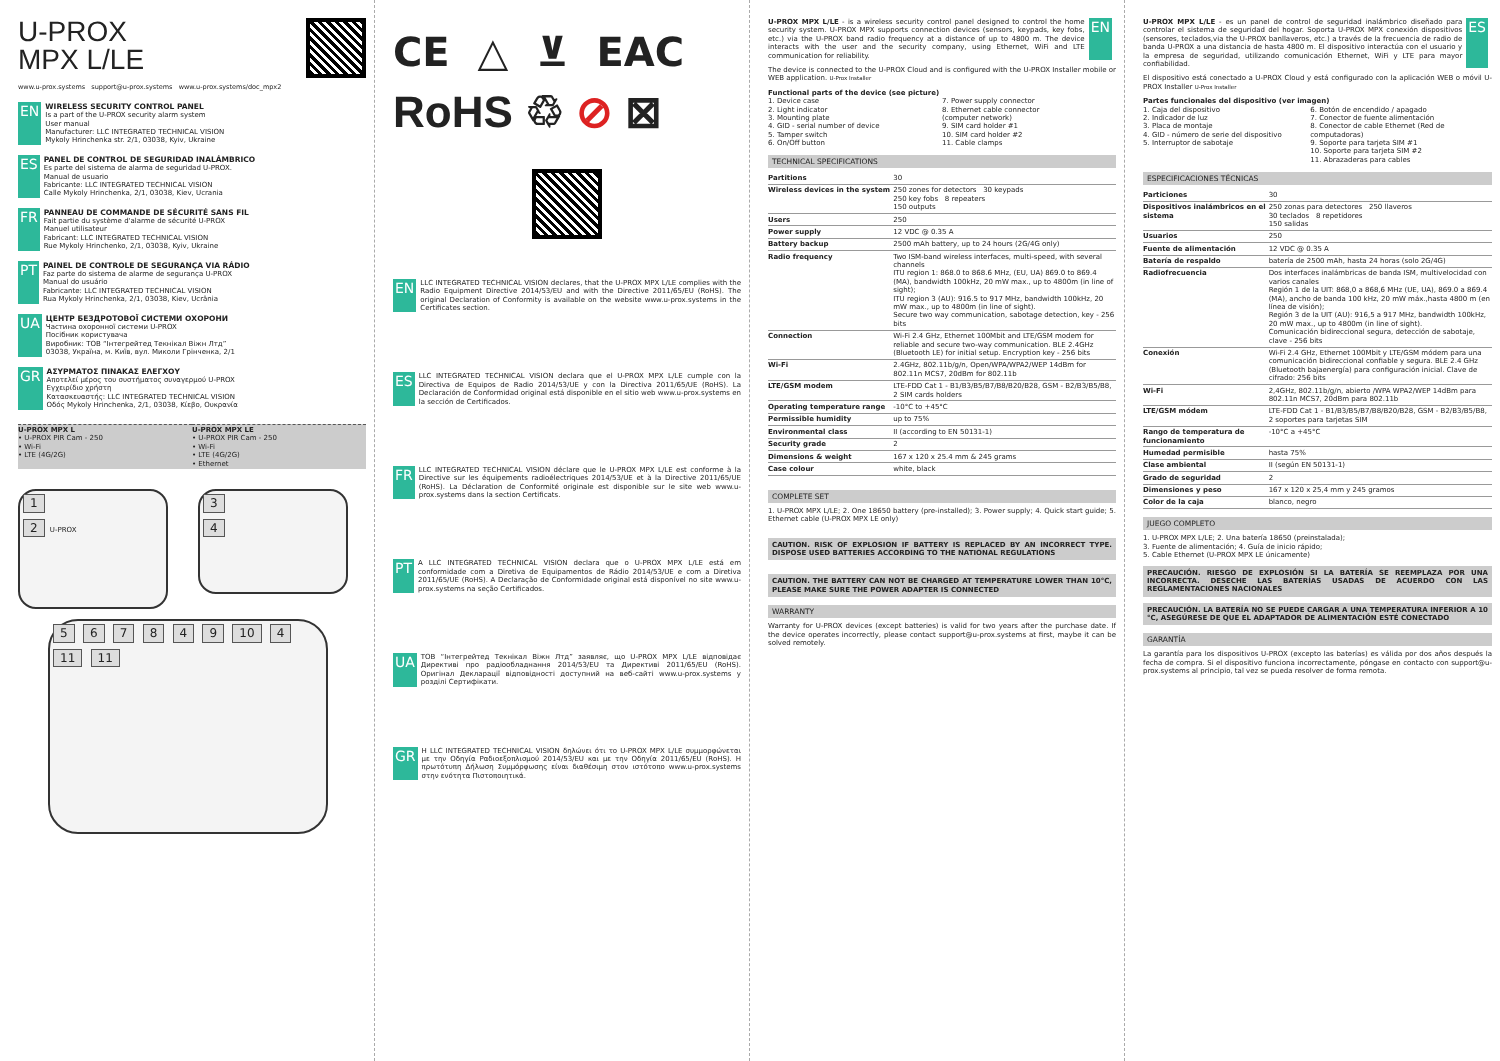U-PROX
MPX L/LE
www.u-prox.systems support@u-prox.systems www.u-prox.systems/doc_mpx2
EN
WIRELESS SECURITY CONTROL PANEL
Is a part of the U-PROX security alarm system
User manual
Manufacturer: LLC INTEGRATED TECHNICAL VISION
Mykoly Hrinchenka str. 2/1, 03038, Kyiv, Ukraine
ES
PANEL DE CONTROL DE SEGURIDAD INALÁMBRICO
Es parte del sistema de alarma de seguridad U-PROX.
Manual de usuario
Fabricante: LLC INTEGRATED TECHNICAL VISION
Calle Mykoly Hrinchenka, 2/1, 03038, Kiev, Ucrania
FR
PANNEAU DE COMMANDE DE SÉCURITÉ SANS FIL
Fait partie du système d'alarme de sécurité U-PROX
Manuel utilisateur
Fabricant: LLC INTEGRATED TECHNICAL VISION
Rue Mykoly Hrinchenko, 2/1, 03038, Kyiv, Ukraine
PT
PAINEL DE CONTROLE DE SEGURANÇA VIA RÁDIO
Faz parte do sistema de alarme de segurança U-PROX
Manual do usuário
Fabricante: LLC INTEGRATED TECHNICAL VISION
Rua Mykoly Hrinchenka, 2/1, 03038, Kiev, Ucrânia
UA
ЦЕНТР БЕЗДРОТОВОЇ СИСТЕМИ ОХОРОНИ
Частина охоронної системи U-PROX
Посібник користувача
Виробник: ТОВ “Інтегрейтед Текнікал Віжн Лтд”
03038, Україна, м. Київ, вул. Миколи Грінченка, 2/1
GR
ΑΣΥΡΜΑΤΟΣ ΠΙΝΑΚΑΣ ΕΛΕΓΧΟΥ
Αποτελεί μέρος του συστήματος συναγερμού U-PROX
Εγχειρίδιο χρήστη
Κατασκευαστής: LLC INTEGRATED TECHNICAL VISION
Οδός Mykoly Hrinchenka, 2/1, 03038, Κίεβο, Ουκρανία
| U-PROX MPX L • U-PROX PIR Cam - 250 • Wi-Fi • LTE (4G/2G) | U-PROX MPX LE • U-PROX PIR Cam - 250 • Wi-Fi • LTE (4G/2G) • Ethernet |
1
2 U-PROX
3
4
5 6 7 8 4 9 10 4 11 11
CE △ ⊻ EAC
RoHS ♲ ⊘ ⊠
EN
LLC INTEGRATED TECHNICAL VISION declares, that the U-PROX MPX L/LE complies with the Radio Equipment Directive 2014/53/EU and with the Directive 2011/65/EU (RoHS). The original Declaration of Conformity is available on the website www.u-prox.systems in the Certificates section.
ES
LLC INTEGRATED TECHNICAL VISION declara que el U-PROX MPX L/LE cumple con la Directiva de Equipos de Radio 2014/53/UE y con la Directiva 2011/65/UE (RoHS). La Declaración de Conformidad original está disponible en el sitio web www.u-prox.systems en la sección de Certificados.
FR
LLC INTEGRATED TECHNICAL VISION déclare que le U-PROX MPX L/LE est conforme à la Directive sur les équipements radioélectriques 2014/53/UE et à la Directive 2011/65/UE (RoHS). La Déclaration de Conformité originale est disponible sur le site web www.u-prox.systems dans la section Certificats.
PT
A LLC INTEGRATED TECHNICAL VISION declara que o U-PROX MPX L/LE está em conformidade com a Diretiva de Equipamentos de Rádio 2014/53/UE e com a Diretiva 2011/65/UE (RoHS). A Declaração de Conformidade original está disponível no site www.u-prox.systems na seção Certificados.
UA
ТОВ “Інтегрейтед Текнікал Віжн Лтд” заявляє, що U-PROX MPX L/LE відповідає Директиві про радіообладнання 2014/53/EU та Директиві 2011/65/EU (RoHS). Оригінал Декларації відповідності доступний на веб-сайті www.u-prox.systems у розділі Сертифікати.
GR
H LLC INTEGRATED TECHNICAL VISION δηλώνει ότι το U-PROX MPX L/LE συμμορφώνεται με την Οδηγία Ραδιοεξοπλισμού 2014/53/EU και με την Οδηγία 2011/65/EU (RoHS). Η πρωτότυπη Δήλωση Συμμόρφωσης είναι διαθέσιμη στον ιστότοπο www.u-prox.systems στην ενότητα Πιστοποιητικά.
U-PROX MPX L/LE - is a wireless security control panel designed to control the home security system. U-PROX MPX supports connection devices (sensors, keypads, key fobs, etc.) via the U-PROX band radio frequency at a distance of up to 4800 m. The device interacts with the user and the security company, using Ethernet, WiFi and LTE communication for reliability.
EN
The device is connected to the U-PROX Cloud and is configured with the U-PROX Installer mobile or WEB application. U-Prox Installer
Functional parts of the device (see picture)
1. Device case
2. Light indicator
3. Mounting plate
4. GID - serial number of device
5. Tamper switch
6. On/Off button
7. Power supply connector
8. Ethernet cable connector
(computer network)
9. SIM card holder #1
10. SIM card holder #2
11. Cable clamps
TECHNICAL SPECIFICATIONS
| Partitions | 30 |
| Wireless devices in the system | 250 zones for detectors 30 keypads 250 key fobs 8 repeaters 150 outputs |
| Users | 250 |
| Power supply | 12 VDC @ 0.35 A |
| Battery backup | 2500 mAh battery, up to 24 hours (2G/4G only) |
| Radio frequency | Two ISM-band wireless interfaces, multi-speed, with several channels ITU region 1: 868.0 to 868.6 MHz, (EU, UA) 869.0 to 869.4 (MA), bandwidth 100kHz, 20 mW max., up to 4800m (in line of sight); ITU region 3 (AU): 916.5 to 917 MHz, bandwidth 100kHz, 20 mW max., up to 4800m (in line of sight). Secure two way communication, sabotage detection, key - 256 bits |
| Connection | Wi-Fi 2.4 GHz, Ethernet 100Mbit and LTE/GSM modem for reliable and secure two-way communication. BLE 2.4GHz (Bluetooth LE) for initial setup. Encryption key - 256 bits |
| Wi-Fi | 2.4GHz, 802.11b/g/n, Open/WPA/WPA2/WEP 14dBm for 802.11n MCS7, 20dBm for 802.11b |
| LTE/GSM modem | LTE-FDD Cat 1 - B1/B3/B5/B7/B8/B20/B28, GSM - B2/B3/B5/B8, 2 SIM cards holders |
| Operating temperature range | -10°C to +45°C |
| Permissible humidity | up to 75% |
| Environmental class | II (according to EN 50131-1) |
| Security grade | 2 |
| Dimensions & weight | 167 x 120 x 25.4 mm & 245 grams |
| Case colour | white, black |
COMPLETE SET
1. U-PROX MPX L/LE; 2. One 18650 battery (pre-installed); 3. Power supply; 4. Quick start guide; 5. Ethernet cable (U-PROX MPX LE only)
CAUTION. RISK OF EXPLOSION IF BATTERY IS REPLACED BY AN INCORRECT TYPE. DISPOSE USED BATTERIES ACCORDING TO THE NATIONAL REGULATIONS
CAUTION. THE BATTERY CAN NOT BE CHARGED AT TEMPERATURE LOWER THAN 10°C, PLEASE MAKE SURE THE POWER ADAPTER IS CONNECTED
WARRANTY
Warranty for U-PROX devices (except batteries) is valid for two years after the purchase date. If the device operates incorrectly, please contact support@u-prox.systems at first, maybe it can be solved remotely.
U-PROX MPX L/LE - es un panel de control de seguridad inalámbrico diseñado para controlar el sistema de seguridad del hogar. Soporta U-PROX MPX conexión dispositivos (sensores, teclados,via the U-PROX banllaveros, etc.) a través de la frecuencia de radio de banda U-PROX a una distancia de hasta 4800 m. El dispositivo interactúa con el usuario y la empresa de seguridad, utilizando comunicación Ethernet, WiFi y LTE para mayor confiabilidad.
ES
El dispositivo está conectado a U-PROX Cloud y está configurado con la aplicación WEB o móvil U-PROX Installer U-Prox Installer
Partes funcionales del dispositivo (ver imagen)
1. Caja del dispositivo
2. Indicador de luz
3. Placa de montaje
4. GID - número de serie del dispositivo
5. Interruptor de sabotaje
6. Botón de encendido / apagado
7. Conector de fuente alimentación
8. Conector de cable Ethernet (Red de computadoras)
9. Soporte para tarjeta SIM #1
10. Soporte para tarjeta SIM #2
11. Abrazaderas para cables
ESPECIFICACIONES TÉCNICAS
| Particiones | 30 |
| Dispositivos inalámbricos en el sistema | 250 zonas para detectores 250 llaveros 30 teclados 8 repetidores 150 salidas |
| Usuarios | 250 |
| Fuente de alimentación | 12 VDC @ 0.35 A |
| Batería de respaldo | batería de 2500 mAh, hasta 24 horas (solo 2G/4G) |
| Radiofrecuencia | Dos interfaces inalámbricas de banda ISM, multivelocidad con varios canales Región 1 de la UIT: 868,0 a 868,6 MHz (UE, UA), 869.0 a 869.4 (MA), ancho de banda 100 kHz, 20 mW máx.,hasta 4800 m (en línea de visión); Región 3 de la UIT (AU): 916,5 a 917 MHz, bandwidth 100kHz, 20 mW max., up to 4800m (in line of sight). Comunicación bidireccional segura, detección de sabotaje, clave - 256 bits |
| Conexión | Wi-Fi 2.4 GHz, Ethernet 100Mbit y LTE/GSM módem para una comunicación bidireccional confiable y segura. BLE 2.4 GHz (Bluetooth bajaenergía) para configuración inicial. Clave de cifrado: 256 bits |
| Wi-Fi | 2,4GHz, 802.11b/g/n, abierto /WPA WPA2/WEP 14dBm para 802.11n MCS7, 20dBm para 802.11b |
| LTE/GSM módem | LTE-FDD Cat 1 - B1/B3/B5/B7/B8/B20/B28, GSM - B2/B3/B5/B8, 2 soportes para tarjetas SIM |
| Rango de temperatura de funcionamiento | -10°C a +45°C |
| Humedad permisible | hasta 75% |
| Clase ambiental | II (según EN 50131-1) |
| Grado de seguridad | 2 |
| Dimensiones y peso | 167 x 120 x 25,4 mm y 245 gramos |
| Color de la caja | blanco, negro |
JUEGO COMPLETO
1. U-PROX MPX L/LE; 2. Una batería 18650 (preinstalada);
3. Fuente de alimentación; 4. Guía de inicio rápido;
5. Cable Ethernet (U-PROX MPX LE únicamente)
PRECAUCIÓN. RIESGO DE EXPLOSIÓN SI LA BATERÍA SE REEMPLAZA POR UNA INCORRECTA. DESECHE LAS BATERÍAS USADAS DE ACUERDO CON LAS REGLAMENTACIONES NACIONALES
PRECAUCIÓN. LA BATERÍA NO SE PUEDE CARGAR A UNA TEMPERATURA INFERIOR A 10 °C, ASEGÚRESE DE QUE EL ADAPTADOR DE ALIMENTACIÓN ESTÉ CONECTADO
GARANTÍA
La garantía para los dispositivos U-PROX (excepto las baterías) es válida por dos años después la fecha de compra. Si el dispositivo funciona incorrectamente, póngase en contacto con support@u-prox.systems al principio, tal vez se pueda resolver de forma remota.